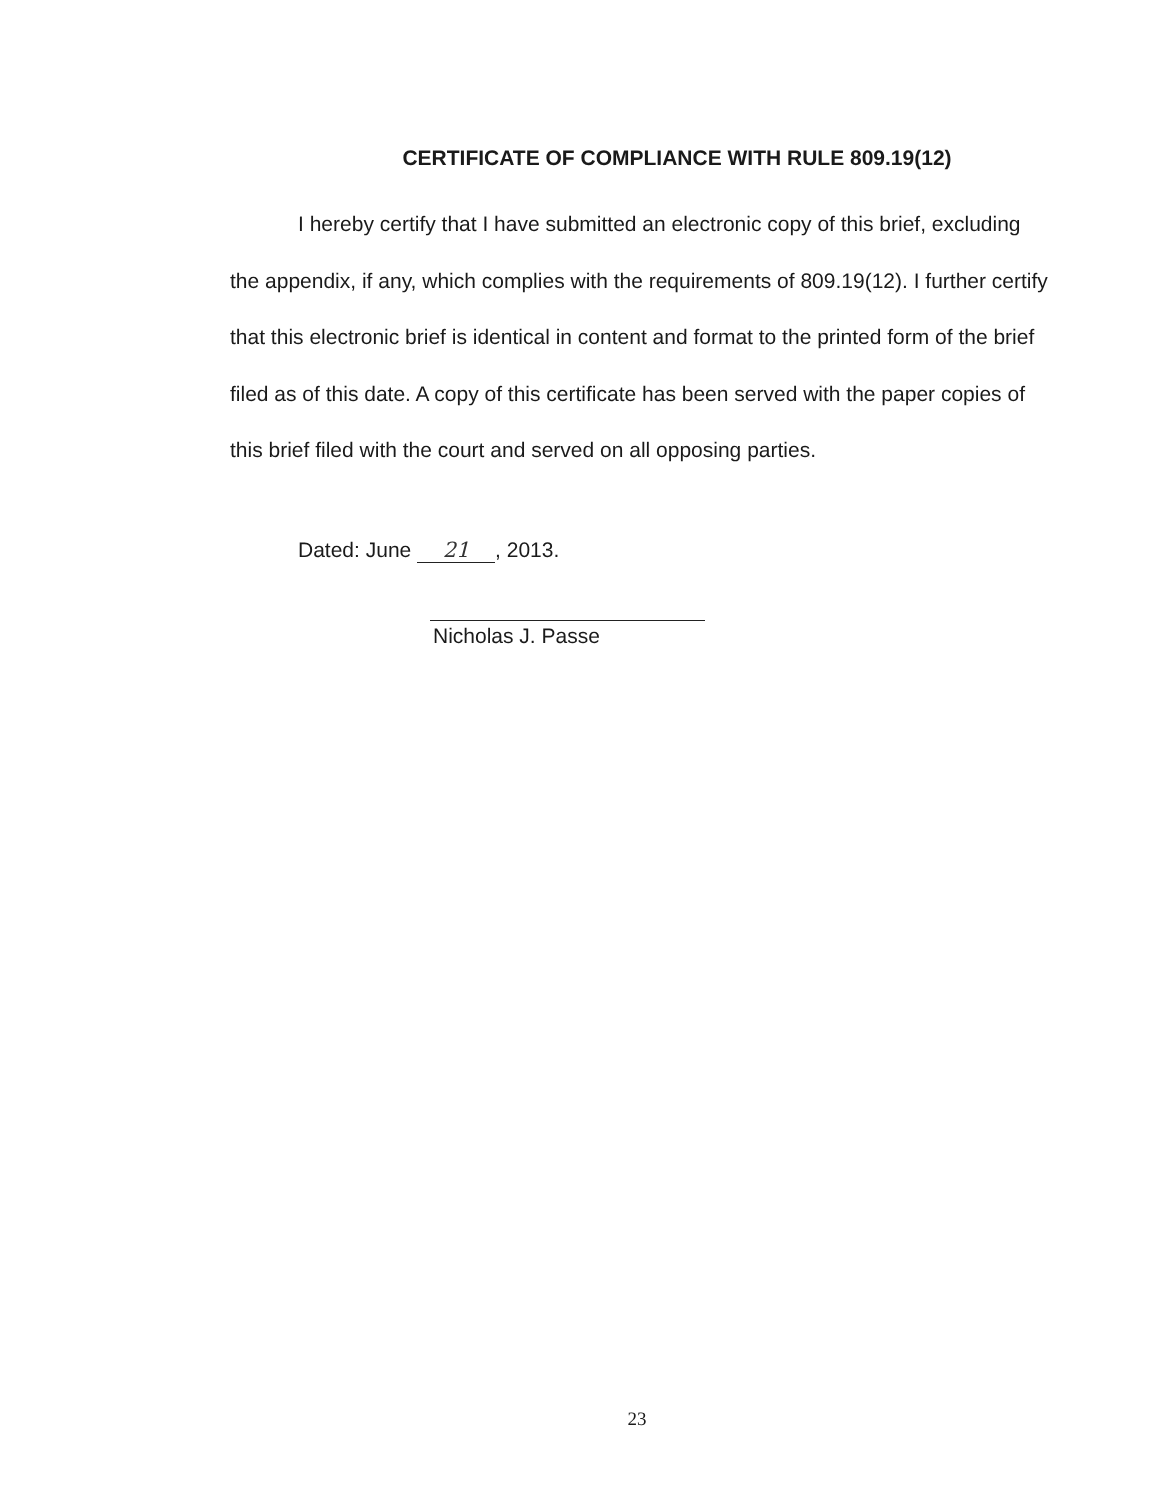CERTIFICATE OF COMPLIANCE WITH RULE 809.19(12)
I hereby certify that I have submitted an electronic copy of this brief, excluding the appendix, if any, which complies with the requirements of 809.19(12). I further certify that this electronic brief is identical in content and format to the printed form of the brief filed as of this date. A copy of this certificate has been served with the paper copies of this brief filed with the court and served on all opposing parties.
Dated: June 21, 2013.
Nicholas J. Passe
23